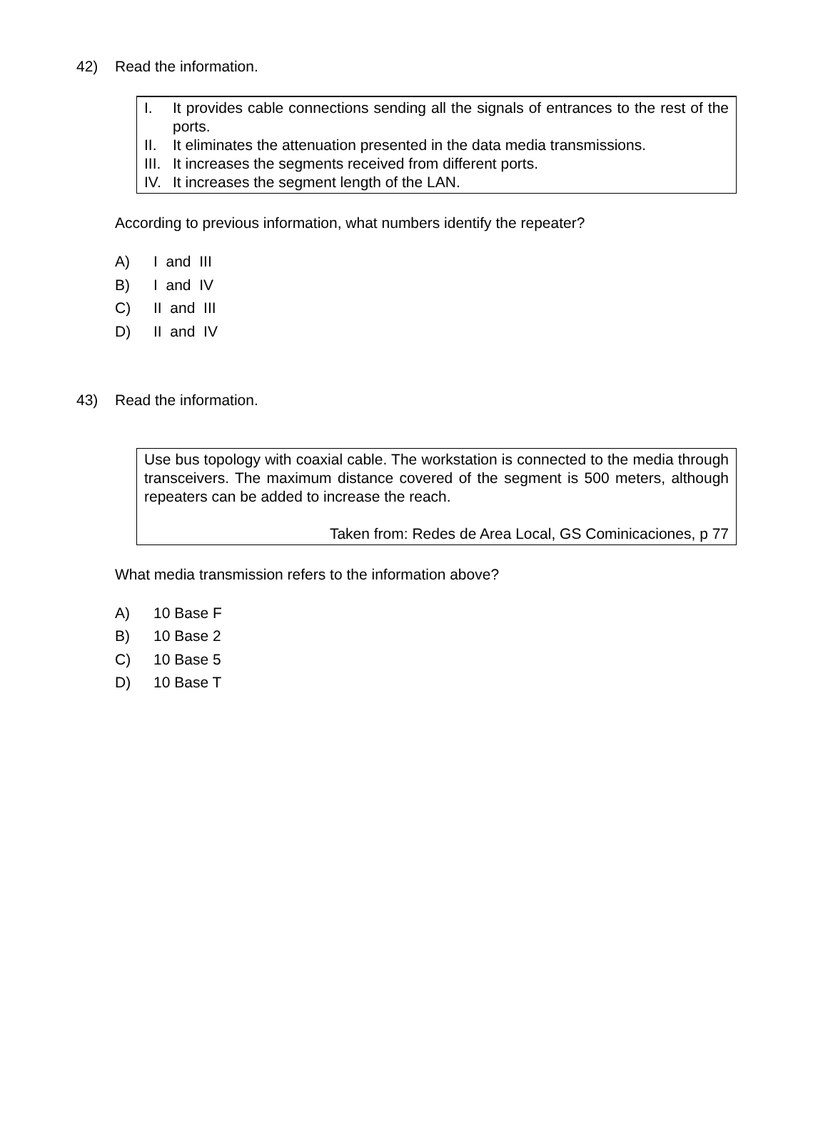42) Read the information.
I. It provides cable connections sending all the signals of entrances to the rest of the ports.
II. It eliminates the attenuation presented in the data media transmissions.
III. It increases the segments received from different ports.
IV. It increases the segment length of the LAN.
According to previous information, what numbers identify the repeater?
A) I and III
B) I and IV
C) II and III
D) II and IV
43) Read the information.
Use bus topology with coaxial cable. The workstation is connected to the media through transceivers. The maximum distance covered of the segment is 500 meters, although repeaters can be added to increase the reach.
Taken from: Redes de Area Local, GS Cominicaciones, p 77
What media transmission refers to the information above?
A) 10 Base F
B) 10 Base 2
C) 10 Base 5
D) 10 Base T